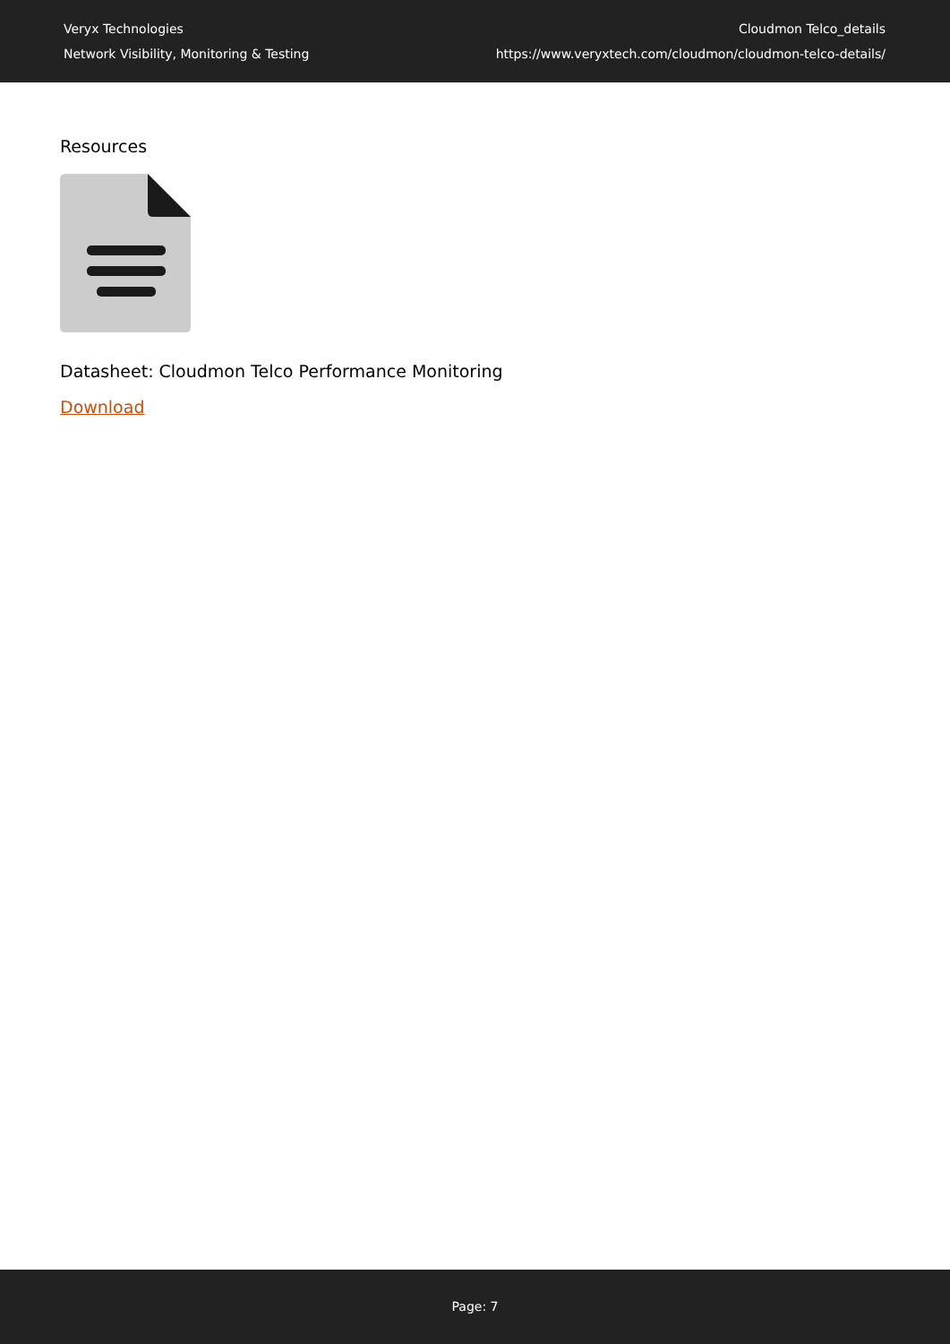Veryx Technologies
Network Visibility, Monitoring & Testing
Cloudmon Telco_details
https://www.veryxtech.com/cloudmon/cloudmon-telco-details/
Resources
Datasheet: Cloudmon Telco Performance Monitoring
Download
Page: 7